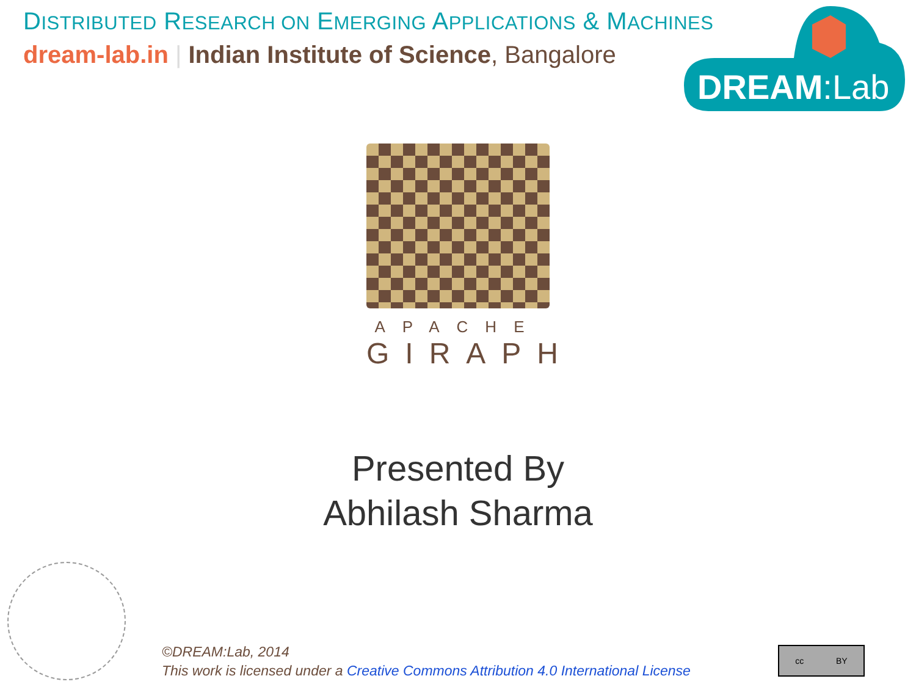DISTRIBUTED RESEARCH ON EMERGING APPLICATIONS & MACHINES
dream-lab.in | Indian Institute of Science, Bangalore
DREAM:Lab
APACHE
GIRAPH
Presented By
Abhilash Sharma
©DREAM:Lab, 2014
This work is licensed under a Creative Commons Attribution 4.0 International License
cc BY